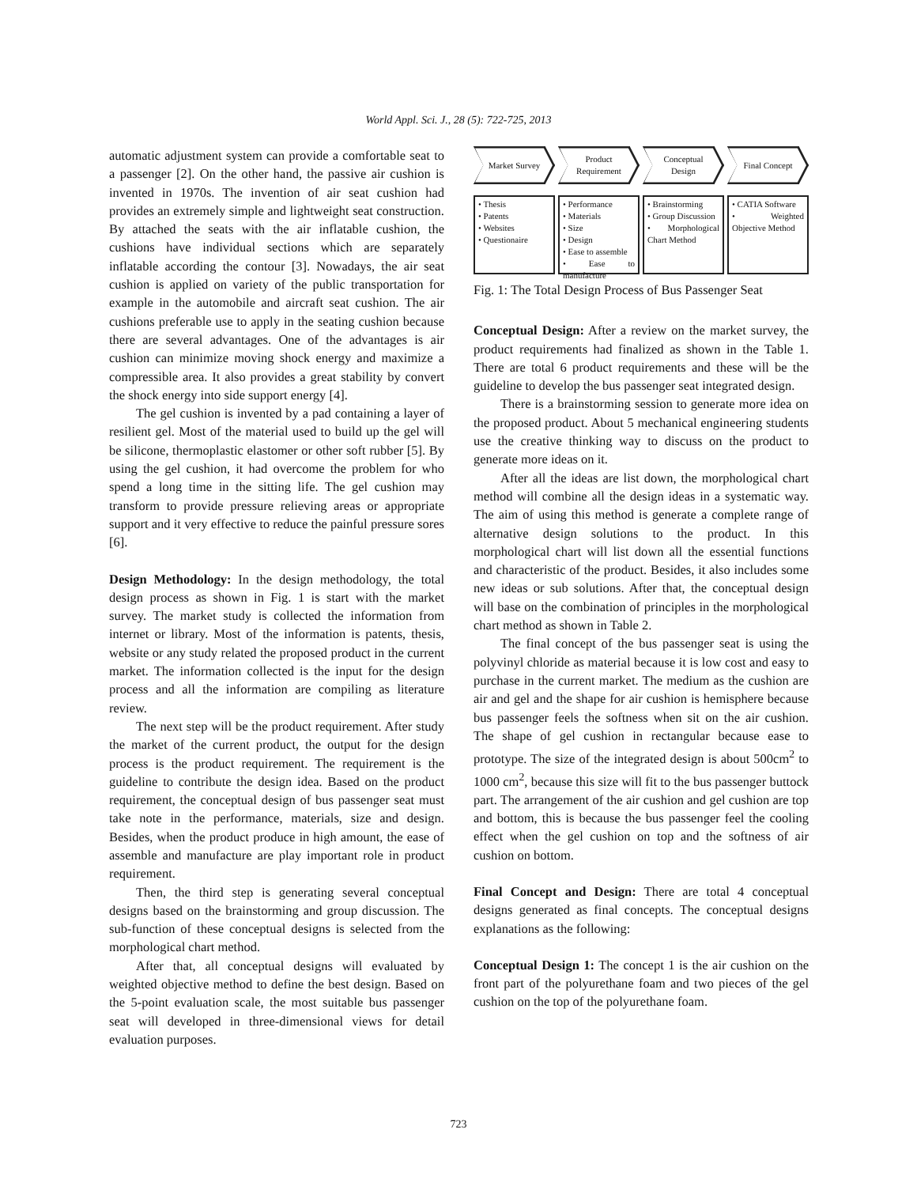World Appl. Sci. J., 28 (5): 722-725, 2013
automatic adjustment system can provide a comfortable seat to a passenger [2]. On the other hand, the passive air cushion is invented in 1970s. The invention of air seat cushion had provides an extremely simple and lightweight seat construction. By attached the seats with the air inflatable cushion, the cushions have individual sections which are separately inflatable according the contour [3]. Nowadays, the air seat cushion is applied on variety of the public transportation for example in the automobile and aircraft seat cushion. The air cushions preferable use to apply in the seating cushion because there are several advantages. One of the advantages is air cushion can minimize moving shock energy and maximize a compressible area. It also provides a great stability by convert the shock energy into side support energy [4].
The gel cushion is invented by a pad containing a layer of resilient gel. Most of the material used to build up the gel will be silicone, thermoplastic elastomer or other soft rubber [5]. By using the gel cushion, it had overcome the problem for who spend a long time in the sitting life. The gel cushion may transform to provide pressure relieving areas or appropriate support and it very effective to reduce the painful pressure sores [6].
Design Methodology: In the design methodology, the total design process as shown in Fig. 1 is start with the market survey. The market study is collected the information from internet or library. Most of the information is patents, thesis, website or any study related the proposed product in the current market. The information collected is the input for the design process and all the information are compiling as literature review.
The next step will be the product requirement. After study the market of the current product, the output for the design process is the product requirement. The requirement is the guideline to contribute the design idea. Based on the product requirement, the conceptual design of bus passenger seat must take note in the performance, materials, size and design. Besides, when the product produce in high amount, the ease of assemble and manufacture are play important role in product requirement.
Then, the third step is generating several conceptual designs based on the brainstorming and group discussion. The sub-function of these conceptual designs is selected from the morphological chart method.
After that, all conceptual designs will evaluated by weighted objective method to define the best design. Based on the 5-point evaluation scale, the most suitable bus passenger seat will developed in three-dimensional views for detail evaluation purposes.
Market Survey
Product
Requirement
Conceptual
Design
Final Concept
• Thesis
• Patents
• Websites
• Questionaire
• Performance
• Materials
• Size
• Design
• Ease to assemble
• Ease to manufacture
• Brainstorming
• Group Discussion
• Morphological Chart Method
• CATIA Software
• Weighted Objective Method
Fig. 1: The Total Design Process of Bus Passenger Seat
Conceptual Design: After a review on the market survey, the product requirements had finalized as shown in the Table 1. There are total 6 product requirements and these will be the guideline to develop the bus passenger seat integrated design.
There is a brainstorming session to generate more idea on the proposed product. About 5 mechanical engineering students use the creative thinking way to discuss on the product to generate more ideas on it.
After all the ideas are list down, the morphological chart method will combine all the design ideas in a systematic way. The aim of using this method is generate a complete range of alternative design solutions to the product. In this morphological chart will list down all the essential functions and characteristic of the product. Besides, it also includes some new ideas or sub solutions. After that, the conceptual design will base on the combination of principles in the morphological chart method as shown in Table 2.
The final concept of the bus passenger seat is using the polyvinyl chloride as material because it is low cost and easy to purchase in the current market. The medium as the cushion are air and gel and the shape for air cushion is hemisphere because bus passenger feels the softness when sit on the air cushion. The shape of gel cushion in rectangular because ease to prototype. The size of the integrated design is about 500cm<sup>2</sup> to 1000 cm<sup>2</sup>, because this size will fit to the bus passenger buttock part. The arrangement of the air cushion and gel cushion are top and bottom, this is because the bus passenger feel the cooling effect when the gel cushion on top and the softness of air cushion on bottom.
Final Concept and Design: There are total 4 conceptual designs generated as final concepts. The conceptual designs explanations as the following:
Conceptual Design 1: The concept 1 is the air cushion on the front part of the polyurethane foam and two pieces of the gel cushion on the top of the polyurethane foam.
723